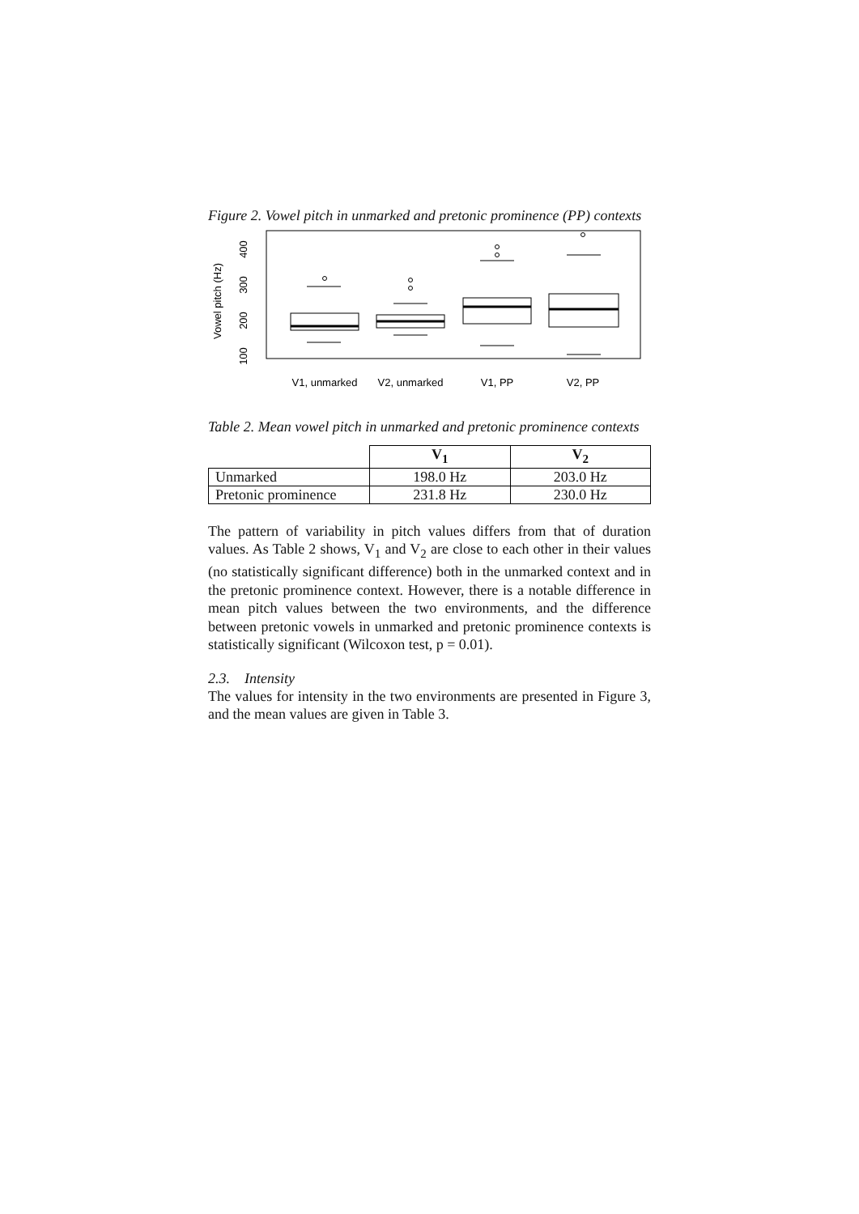Figure 2. Vowel pitch in unmarked and pretonic prominence (PP) contexts
Vowel pitch (Hz)
100
200
300
400
V1, unmarked
V2, unmarked
V1, PP
V2, PP
Table 2. Mean vowel pitch in unmarked and pretonic prominence contexts
| | V<sub>1</sub> | V<sub>2</sub> |
| --- | --- | --- |
| Unmarked | 198.0 Hz | 203.0 Hz |
| Pretonic prominence | 231.8 Hz | 230.0 Hz |
The pattern of variability in pitch values differs from that of duration values. As Table 2 shows, V<sub>1</sub> and V<sub>2</sub> are close to each other in their values (no statistically significant difference) both in the unmarked context and in the pretonic prominence context. However, there is a notable difference in mean pitch values between the two environments, and the difference between pretonic vowels in unmarked and pretonic prominence contexts is statistically significant (Wilcoxon test, p = 0.01).
2.3. Intensity
The values for intensity in the two environments are presented in Figure 3, and the mean values are given in Table 3.